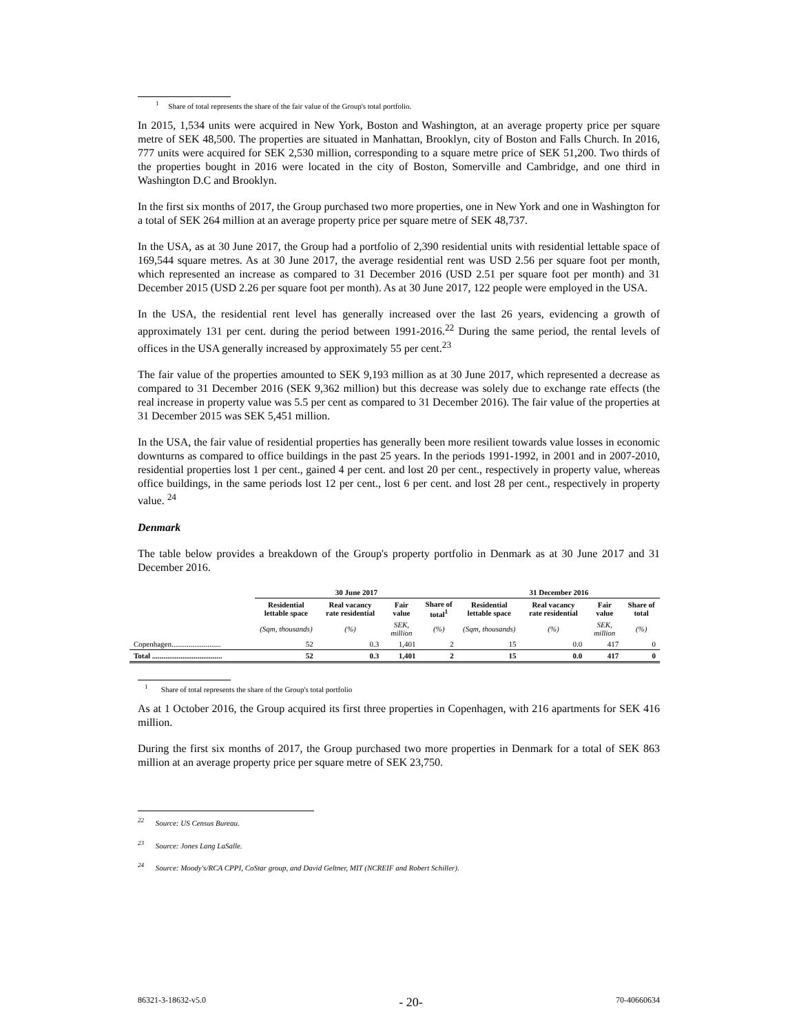<sup>1</sup> Share of total represents the share of the fair value of the Group's total portfolio.
In 2015, 1,534 units were acquired in New York, Boston and Washington, at an average property price per square metre of SEK 48,500. The properties are situated in Manhattan, Brooklyn, city of Boston and Falls Church. In 2016, 777 units were acquired for SEK 2,530 million, corresponding to a square metre price of SEK 51,200. Two thirds of the properties bought in 2016 were located in the city of Boston, Somerville and Cambridge, and one third in Washington D.C and Brooklyn.
In the first six months of 2017, the Group purchased two more properties, one in New York and one in Washington for a total of SEK 264 million at an average property price per square metre of SEK 48,737.
In the USA, as at 30 June 2017, the Group had a portfolio of 2,390 residential units with residential lettable space of 169,544 square metres. As at 30 June 2017, the average residential rent was USD 2.56 per square foot per month, which represented an increase as compared to 31 December 2016 (USD 2.51 per square foot per month) and 31 December 2015 (USD 2.26 per square foot per month). As at 30 June 2017, 122 people were employed in the USA.
In the USA, the residential rent level has generally increased over the last 26 years, evidencing a growth of approximately 131 per cent. during the period between 1991-2016.<sup>22</sup> During the same period, the rental levels of offices in the USA generally increased by approximately 55 per cent.<sup>23</sup>
The fair value of the properties amounted to SEK 9,193 million as at 30 June 2017, which represented a decrease as compared to 31 December 2016 (SEK 9,362 million) but this decrease was solely due to exchange rate effects (the real increase in property value was 5.5 per cent as compared to 31 December 2016). The fair value of the properties at 31 December 2015 was SEK 5,451 million.
In the USA, the fair value of residential properties has generally been more resilient towards value losses in economic downturns as compared to office buildings in the past 25 years. In the periods 1991-1992, in 2001 and in 2007-2010, residential properties lost 1 per cent., gained 4 per cent. and lost 20 per cent., respectively in property value, whereas office buildings, in the same periods lost 12 per cent., lost 6 per cent. and lost 28 per cent., respectively in property value. <sup>24</sup>
Denmark
The table below provides a breakdown of the Group's property portfolio in Denmark as at 30 June 2017 and 31 December 2016.
| | 30 June 2017 | | | | 31 December 2016 | | | |
| --- | --- | --- | --- | --- | --- | --- | --- | --- |
| | Residential lettable space | Real vacancy rate residential | Fair value | Share of total<sup>1</sup> | Residential lettable space | Real vacancy rate residential | Fair value | Share of total |
| | (Sqm, thousands) | (%) | SEK, million | (%) | (Sqm, thousands) | (%) | SEK, million | (%) |
| Copenhagen.......................... | 52 | 0.3 | 1,401 | 2 | 15 | 0.0 | 417 | 0 |
| Total ..................................... | 52 | 0.3 | 1,401 | 2 | 15 | 0.0 | 417 | 0 |
<sup>1</sup> Share of total represents the share of the Group's total portfolio
As at 1 October 2016, the Group acquired its first three properties in Copenhagen, with 216 apartments for SEK 416 million.
During the first six months of 2017, the Group purchased two more properties in Denmark for a total of SEK 863 million at an average property price per square metre of SEK 23,750.
<sup>22</sup> Source: US Census Bureau.
<sup>23</sup> Source: Jones Lang LaSalle.
<sup>24</sup> Source: Moody's/RCA CPPI, CoStar group, and David Geltner, MIT (NCREIF and Robert Schiller).
86321-3-18632-v5.0 - 20- 70-40660634